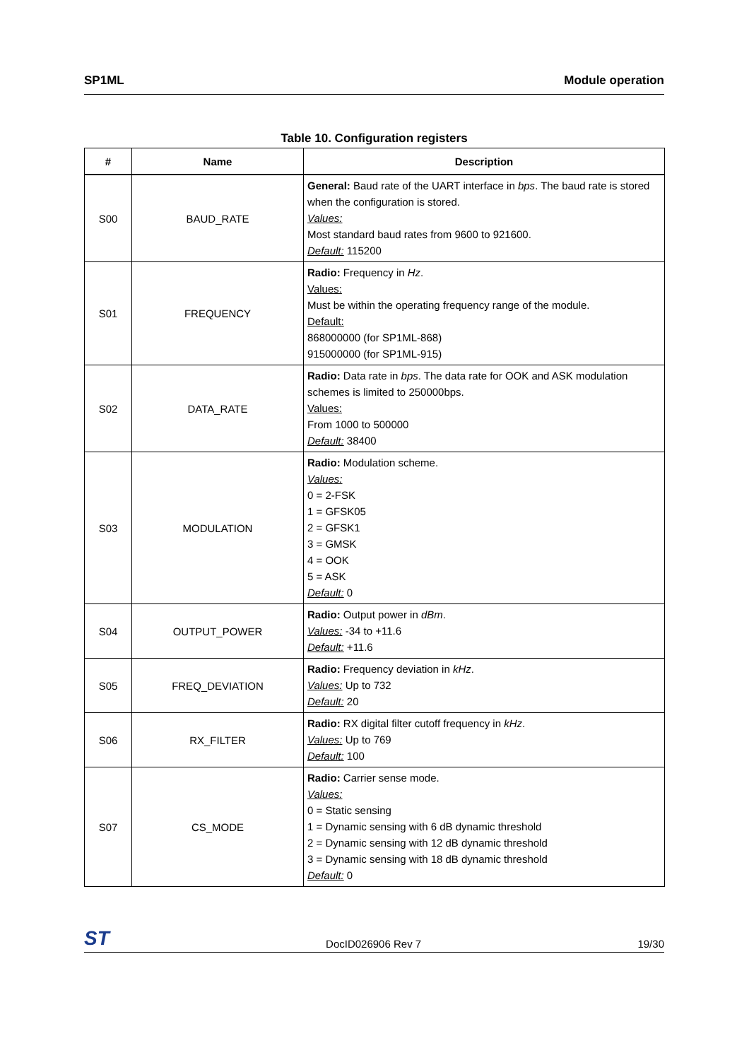SP1ML Module operation
Table 10. Configuration registers
| # | Name | Description |
| --- | --- | --- |
| S00 | BAUD_RATE | General: Baud rate of the UART interface in bps . The baud rate is stored when the configuration is stored. Values: Most standard baud rates from 9600 to 921600. Default: 115200 |
| S01 | FREQUENCY | Radio: Frequency in Hz . Values: Must be within the operating frequency range of the module. Default: 868000000 (for SP1ML-868) 915000000 (for SP1ML-915) |
| S02 | DATA_RATE | Radio: Data rate in bps . The data rate for OOK and ASK modulation schemes is limited to 250000bps. Values: From 1000 to 500000 Default: 38400 |
| S03 | MODULATION | Radio: Modulation scheme. Values: 0 = 2-FSK 1 = GFSK05 2 = GFSK1 3 = GMSK 4 = OOK 5 = ASK Default: 0 |
| S04 | OUTPUT_POWER | Radio: Output power in dBm . Values: -34 to +11.6 Default: +11.6 |
| S05 | FREQ_DEVIATION | Radio: Frequency deviation in kHz . Values: Up to 732 Default: 20 |
| S06 | RX_FILTER | Radio: RX digital filter cutoff frequency in kHz . Values: Up to 769 Default: 100 |
| S07 | CS_MODE | Radio: Carrier sense mode. Values: 0 = Static sensing 1 = Dynamic sensing with 6 dB dynamic threshold 2 = Dynamic sensing with 12 dB dynamic threshold 3 = Dynamic sensing with 18 dB dynamic threshold Default: 0 |
ST DocID026906 Rev 7 19/30